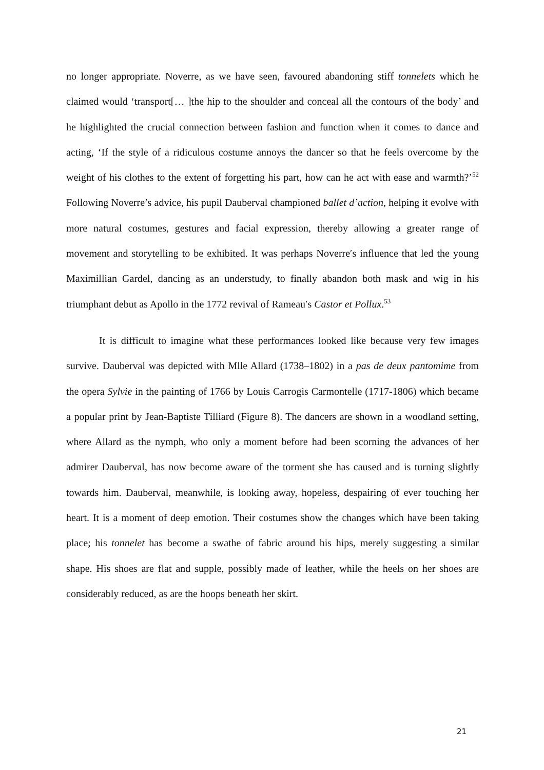no longer appropriate. Noverre, as we have seen, favoured abandoning stiff tonnelets which he claimed would ‘transport[… ]the hip to the shoulder and conceal all the contours of the body’ and he highlighted the crucial connection between fashion and function when it comes to dance and acting, ‘If the style of a ridiculous costume annoys the dancer so that he feels overcome by the weight of his clothes to the extent of forgetting his part, how can he act with ease and warmth?’<sup>52</sup> Following Noverre’s advice, his pupil Dauberval championed ballet d’action, helping it evolve with more natural costumes, gestures and facial expression, thereby allowing a greater range of movement and storytelling to be exhibited. It was perhaps Noverre′s influence that led the young Maximillian Gardel, dancing as an understudy, to finally abandon both mask and wig in his triumphant debut as Apollo in the 1772 revival of Rameau′s Castor et Pollux.<sup>53</sup>
It is difficult to imagine what these performances looked like because very few images survive. Dauberval was depicted with Mlle Allard (1738–1802) in a pas de deux pantomime from the opera Sylvie in the painting of 1766 by Louis Carrogis Carmontelle (1717-1806) which became a popular print by Jean-Baptiste Tilliard (Figure 8). The dancers are shown in a woodland setting, where Allard as the nymph, who only a moment before had been scorning the advances of her admirer Dauberval, has now become aware of the torment she has caused and is turning slightly towards him. Dauberval, meanwhile, is looking away, hopeless, despairing of ever touching her heart. It is a moment of deep emotion. Their costumes show the changes which have been taking place; his tonnelet has become a swathe of fabric around his hips, merely suggesting a similar shape. His shoes are flat and supple, possibly made of leather, while the heels on her shoes are considerably reduced, as are the hoops beneath her skirt.
21